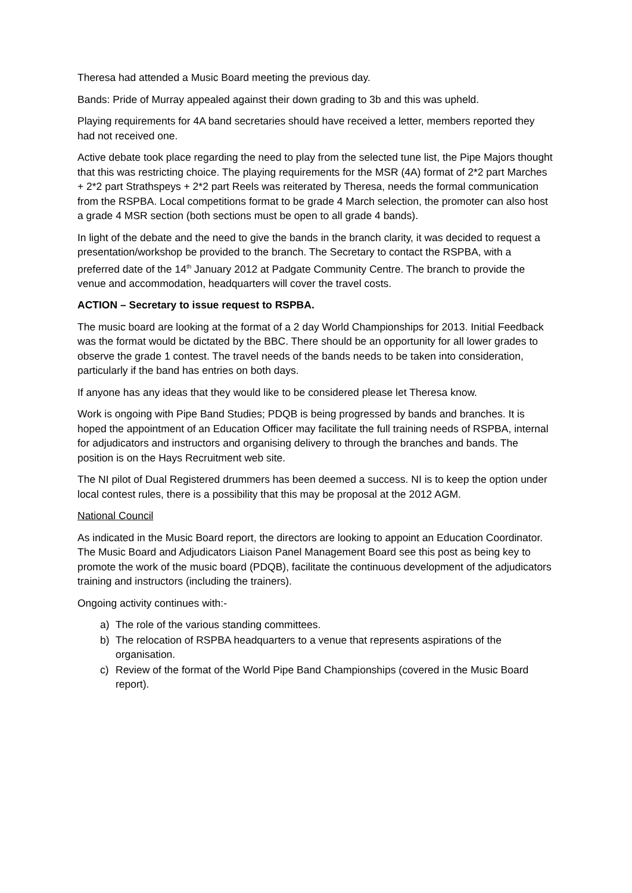Theresa had attended a Music Board meeting the previous day.
Bands: Pride of Murray appealed against their down grading to 3b and this was upheld.
Playing requirements for 4A band secretaries should have received a letter, members reported they had not received one.
Active debate took place regarding the need to play from the selected tune list, the Pipe Majors thought that this was restricting choice. The playing requirements for the MSR (4A) format of 2*2 part Marches + 2*2 part Strathspeys + 2*2 part Reels was reiterated by Theresa, needs the formal communication from the RSPBA. Local competitions format to be grade 4 March selection, the promoter can also host a grade 4 MSR section (both sections must be open to all grade 4 bands).
In light of the debate and the need to give the bands in the branch clarity, it was decided to request a presentation/workshop be provided to the branch. The Secretary to contact the RSPBA, with a preferred date of the 14<sup>th</sup> January 2012 at Padgate Community Centre. The branch to provide the venue and accommodation, headquarters will cover the travel costs.
ACTION – Secretary to issue request to RSPBA.
The music board are looking at the format of a 2 day World Championships for 2013. Initial Feedback was the format would be dictated by the BBC. There should be an opportunity for all lower grades to observe the grade 1 contest. The travel needs of the bands needs to be taken into consideration, particularly if the band has entries on both days.
If anyone has any ideas that they would like to be considered please let Theresa know.
Work is ongoing with Pipe Band Studies; PDQB is being progressed by bands and branches. It is hoped the appointment of an Education Officer may facilitate the full training needs of RSPBA, internal for adjudicators and instructors and organising delivery to through the branches and bands. The position is on the Hays Recruitment web site.
The NI pilot of Dual Registered drummers has been deemed a success. NI is to keep the option under local contest rules, there is a possibility that this may be proposal at the 2012 AGM.
National Council
As indicated in the Music Board report, the directors are looking to appoint an Education Coordinator. The Music Board and Adjudicators Liaison Panel Management Board see this post as being key to promote the work of the music board (PDQB), facilitate the continuous development of the adjudicators training and instructors (including the trainers).
Ongoing activity continues with:-
a) The role of the various standing committees.
b) The relocation of RSPBA headquarters to a venue that represents aspirations of the organisation.
c) Review of the format of the World Pipe Band Championships (covered in the Music Board report).